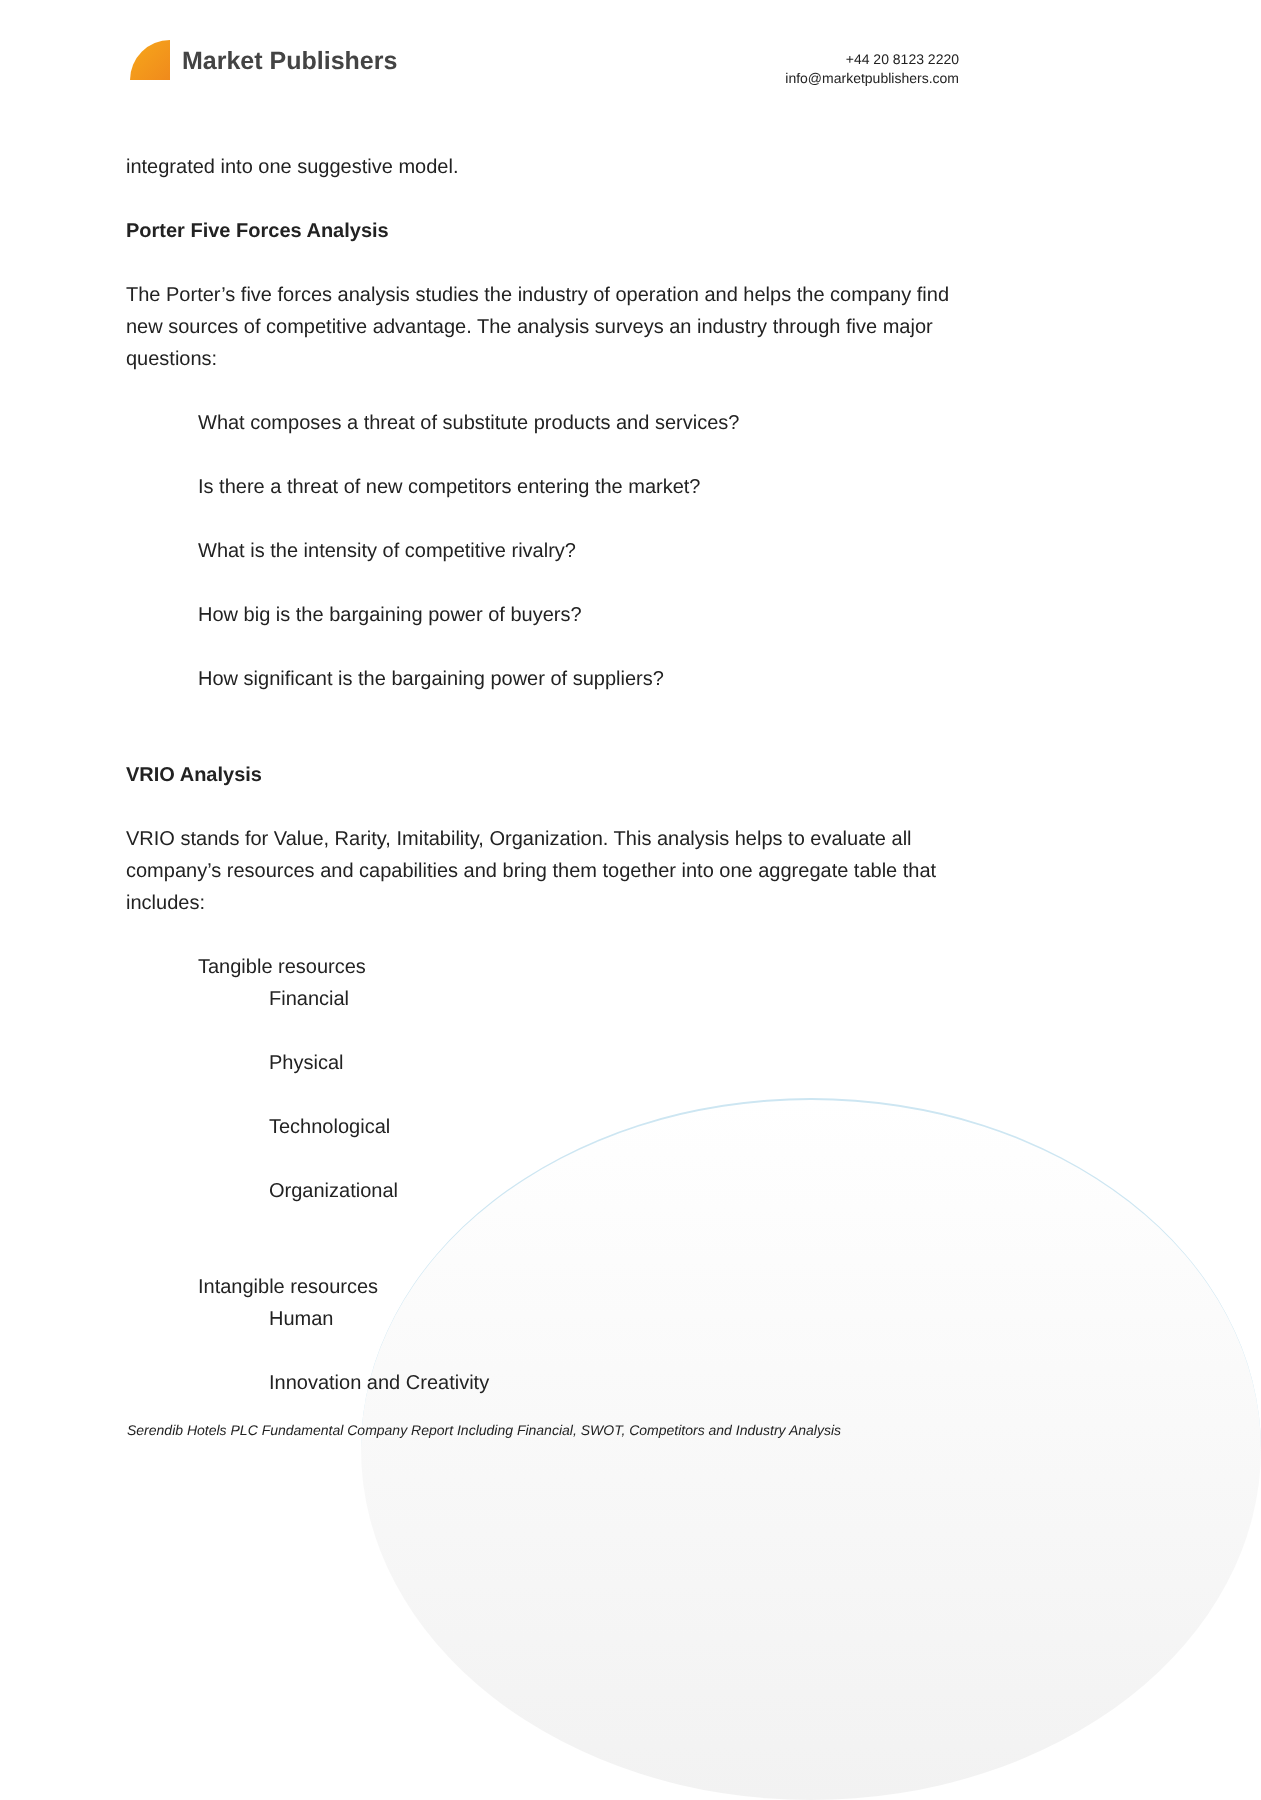Market Publishers
+44 20 8123 2220
info@marketpublishers.com
integrated into one suggestive model.
Porter Five Forces Analysis
The Porter’s five forces analysis studies the industry of operation and helps the company find new sources of competitive advantage. The analysis surveys an industry through five major questions:
What composes a threat of substitute products and services?
Is there a threat of new competitors entering the market?
What is the intensity of competitive rivalry?
How big is the bargaining power of buyers?
How significant is the bargaining power of suppliers?
VRIO Analysis
VRIO stands for Value, Rarity, Imitability, Organization. This analysis helps to evaluate all company’s resources and capabilities and bring them together into one aggregate table that includes:
Tangible resources
Financial
Physical
Technological
Organizational
Intangible resources
Human
Innovation and Creativity
Serendib Hotels PLC Fundamental Company Report Including Financial, SWOT, Competitors and Industry Analysis